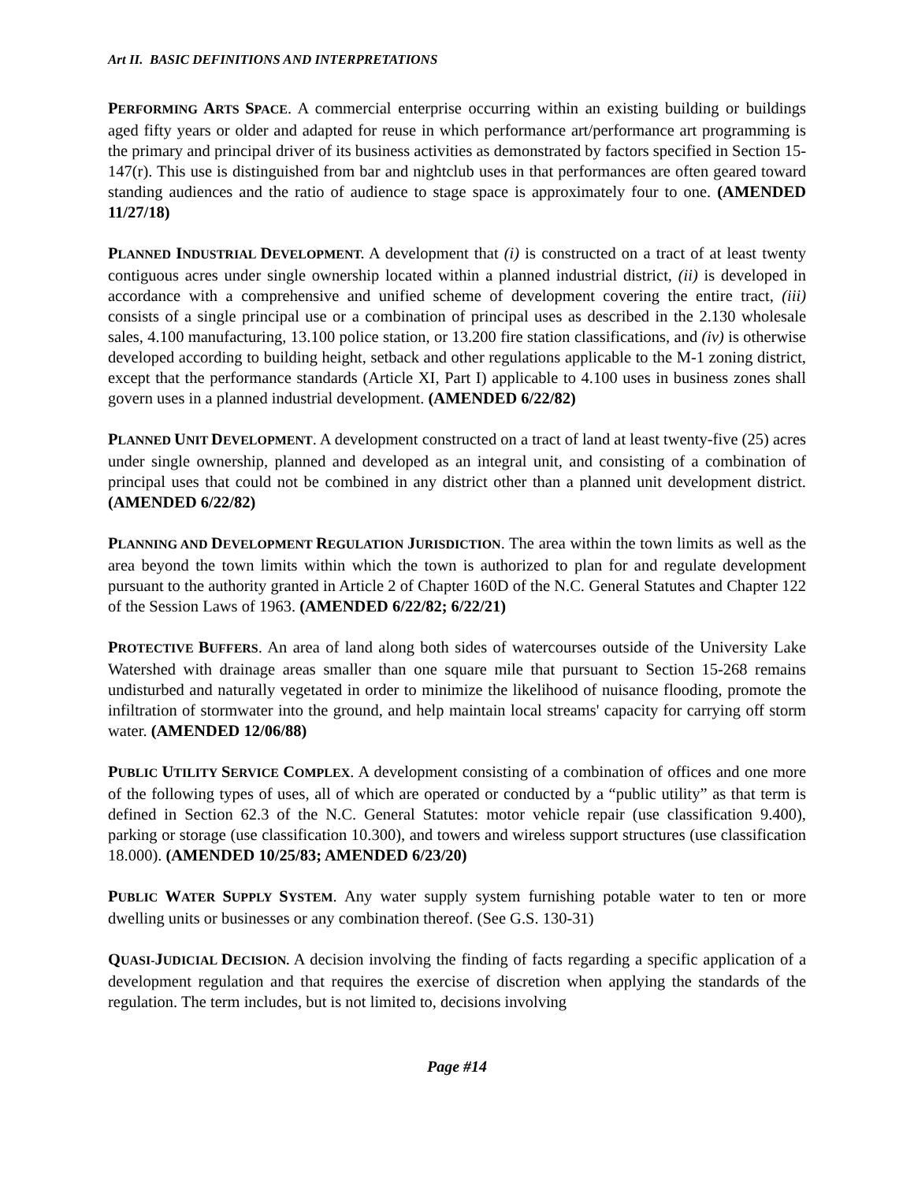Art II. BASIC DEFINITIONS AND INTERPRETATIONS
PERFORMING ARTS SPACE. A commercial enterprise occurring within an existing building or buildings aged fifty years or older and adapted for reuse in which performance art/performance art programming is the primary and principal driver of its business activities as demonstrated by factors specified in Section 15-147(r). This use is distinguished from bar and nightclub uses in that performances are often geared toward standing audiences and the ratio of audience to stage space is approximately four to one. (AMENDED 11/27/18)
PLANNED INDUSTRIAL DEVELOPMENT. A development that (i) is constructed on a tract of at least twenty contiguous acres under single ownership located within a planned industrial district, (ii) is developed in accordance with a comprehensive and unified scheme of development covering the entire tract, (iii) consists of a single principal use or a combination of principal uses as described in the 2.130 wholesale sales, 4.100 manufacturing, 13.100 police station, or 13.200 fire station classifications, and (iv) is otherwise developed according to building height, setback and other regulations applicable to the M-1 zoning district, except that the performance standards (Article XI, Part I) applicable to 4.100 uses in business zones shall govern uses in a planned industrial development. (AMENDED 6/22/82)
PLANNED UNIT DEVELOPMENT. A development constructed on a tract of land at least twenty-five (25) acres under single ownership, planned and developed as an integral unit, and consisting of a combination of principal uses that could not be combined in any district other than a planned unit development district. (AMENDED 6/22/82)
PLANNING AND DEVELOPMENT REGULATION JURISDICTION. The area within the town limits as well as the area beyond the town limits within which the town is authorized to plan for and regulate development pursuant to the authority granted in Article 2 of Chapter 160D of the N.C. General Statutes and Chapter 122 of the Session Laws of 1963. (AMENDED 6/22/82; 6/22/21)
PROTECTIVE BUFFERS. An area of land along both sides of watercourses outside of the University Lake Watershed with drainage areas smaller than one square mile that pursuant to Section 15-268 remains undisturbed and naturally vegetated in order to minimize the likelihood of nuisance flooding, promote the infiltration of stormwater into the ground, and help maintain local streams' capacity for carrying off storm water. (AMENDED 12/06/88)
PUBLIC UTILITY SERVICE COMPLEX. A development consisting of a combination of offices and one more of the following types of uses, all of which are operated or conducted by a “public utility” as that term is defined in Section 62.3 of the N.C. General Statutes: motor vehicle repair (use classification 9.400), parking or storage (use classification 10.300), and towers and wireless support structures (use classification 18.000). (AMENDED 10/25/83; AMENDED 6/23/20)
PUBLIC WATER SUPPLY SYSTEM. Any water supply system furnishing potable water to ten or more dwelling units or businesses or any combination thereof. (See G.S. 130-31)
QUASI-JUDICIAL DECISION. A decision involving the finding of facts regarding a specific application of a development regulation and that requires the exercise of discretion when applying the standards of the regulation. The term includes, but is not limited to, decisions involving
Page #14